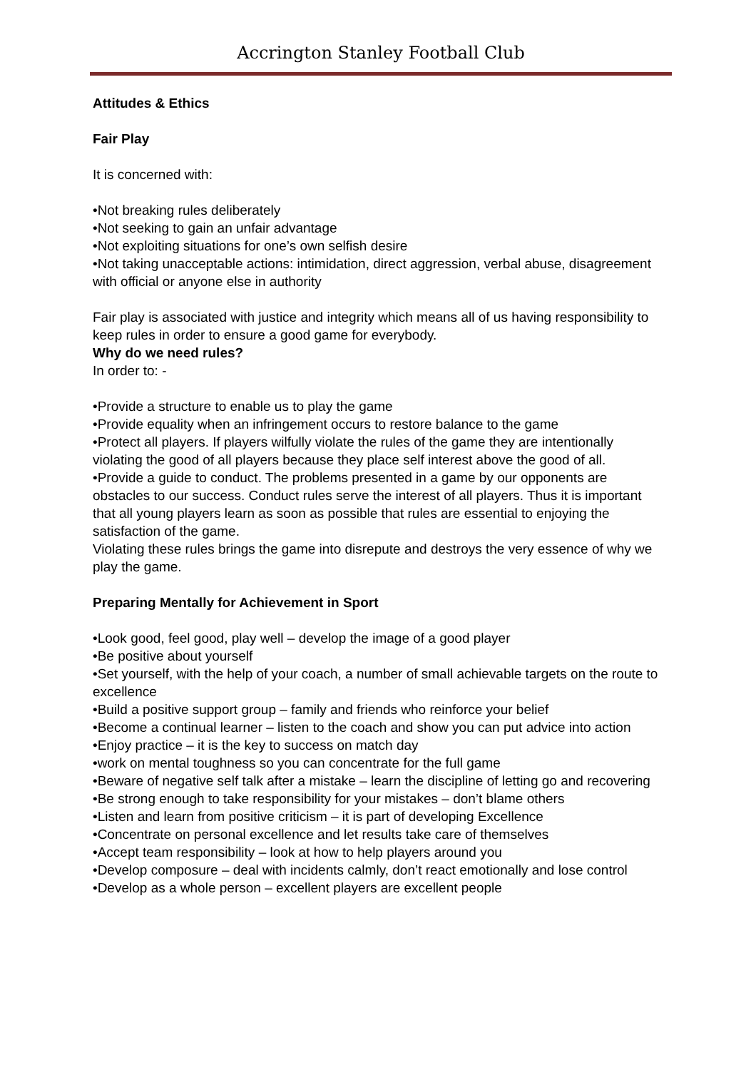Accrington Stanley Football Club
Attitudes & Ethics
Fair Play
It is concerned with:
•Not breaking rules deliberately
•Not seeking to gain an unfair advantage
•Not exploiting situations for one’s own selfish desire
•Not taking unacceptable actions: intimidation, direct aggression, verbal abuse, disagreement with official or anyone else in authority
Fair play is associated with justice and integrity which means all of us having responsibility to keep rules in order to ensure a good game for everybody.
Why do we need rules?
In order to: -
•Provide a structure to enable us to play the game
•Provide equality when an infringement occurs to restore balance to the game
•Protect all players. If players wilfully violate the rules of the game they are intentionally violating the good of all players because they place self interest above the good of all.
•Provide a guide to conduct. The problems presented in a game by our opponents are obstacles to our success. Conduct rules serve the interest of all players. Thus it is important that all young players learn as soon as possible that rules are essential to enjoying the satisfaction of the game.
Violating these rules brings the game into disrepute and destroys the very essence of why we play the game.
Preparing Mentally for Achievement in Sport
•Look good, feel good, play well – develop the image of a good player
•Be positive about yourself
•Set yourself, with the help of your coach, a number of small achievable targets on the route to excellence
•Build a positive support group – family and friends who reinforce your belief
•Become a continual learner – listen to the coach and show you can put advice into action
•Enjoy practice – it is the key to success on match day
•work on mental toughness so you can concentrate for the full game
•Beware of negative self talk after a mistake – learn the discipline of letting go and recovering
•Be strong enough to take responsibility for your mistakes – don’t blame others
•Listen and learn from positive criticism – it is part of developing Excellence
•Concentrate on personal excellence and let results take care of themselves
•Accept team responsibility – look at how to help players around you
•Develop composure – deal with incidents calmly, don’t react emotionally and lose control
•Develop as a whole person – excellent players are excellent people